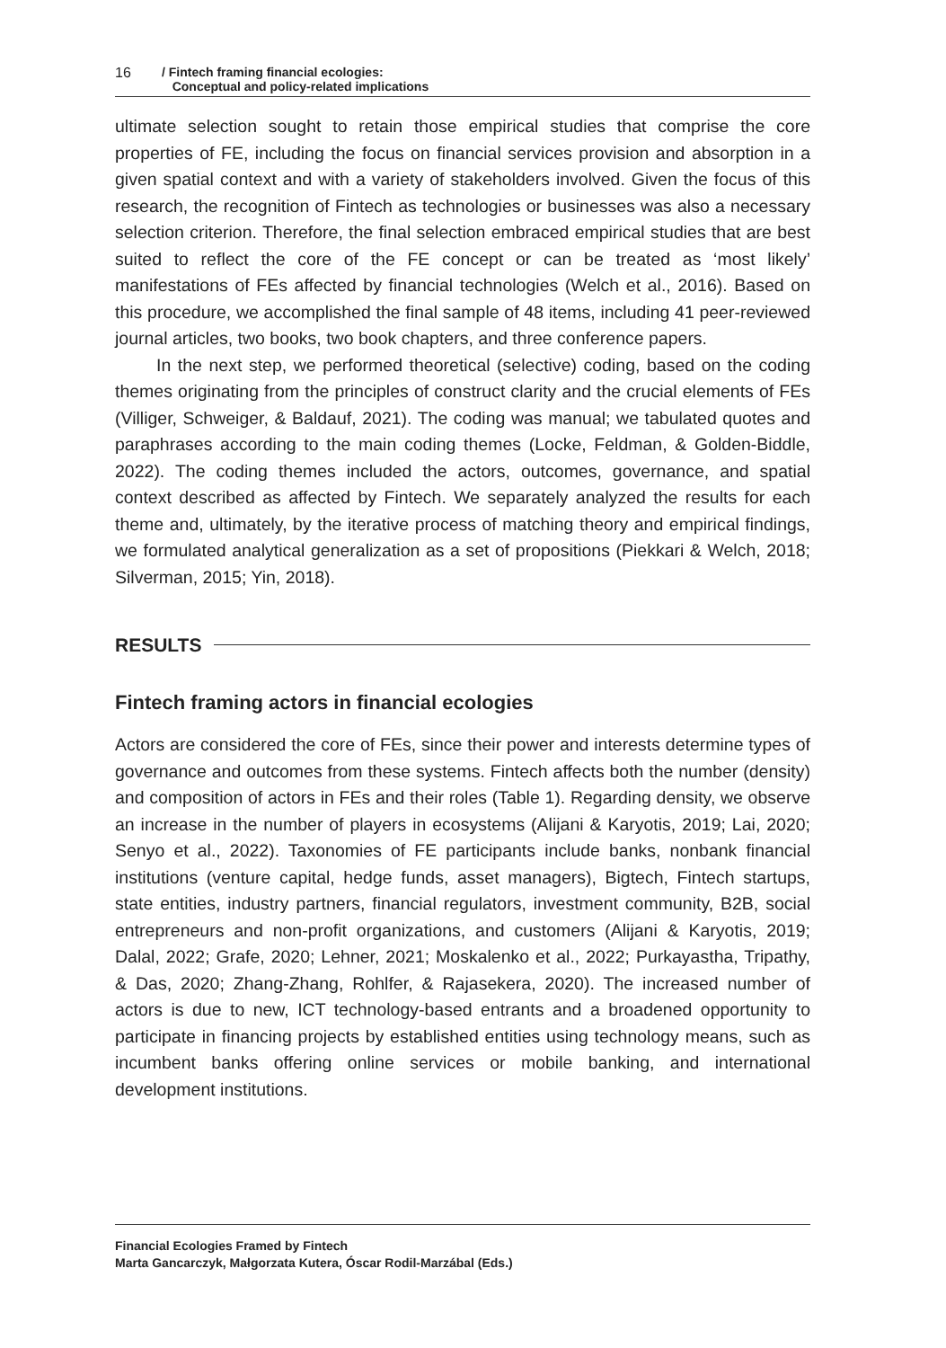16 / Fintech framing financial ecologies:
Conceptual and policy-related implications
ultimate selection sought to retain those empirical studies that comprise the core properties of FE, including the focus on financial services provision and absorption in a given spatial context and with a variety of stakeholders involved. Given the focus of this research, the recognition of Fintech as technologies or businesses was also a necessary selection criterion. Therefore, the final selection embraced empirical studies that are best suited to reflect the core of the FE concept or can be treated as ‘most likely’ manifestations of FEs affected by financial technologies (Welch et al., 2016). Based on this procedure, we accomplished the final sample of 48 items, including 41 peer-reviewed journal articles, two books, two book chapters, and three conference papers.
In the next step, we performed theoretical (selective) coding, based on the coding themes originating from the principles of construct clarity and the crucial elements of FEs (Villiger, Schweiger, & Baldauf, 2021). The coding was manual; we tabulated quotes and paraphrases according to the main coding themes (Locke, Feldman, & Golden-Biddle, 2022). The coding themes included the actors, outcomes, governance, and spatial context described as affected by Fintech. We separately analyzed the results for each theme and, ultimately, by the iterative process of matching theory and empirical findings, we formulated analytical generalization as a set of propositions (Piekkari & Welch, 2018; Silverman, 2015; Yin, 2018).
RESULTS
Fintech framing actors in financial ecologies
Actors are considered the core of FEs, since their power and interests determine types of governance and outcomes from these systems. Fintech affects both the number (density) and composition of actors in FEs and their roles (Table 1). Regarding density, we observe an increase in the number of players in ecosystems (Alijani & Karyotis, 2019; Lai, 2020; Senyo et al., 2022). Taxonomies of FE participants include banks, nonbank financial institutions (venture capital, hedge funds, asset managers), Bigtech, Fintech startups, state entities, industry partners, financial regulators, investment community, B2B, social entrepreneurs and non-profit organizations, and customers (Alijani & Karyotis, 2019; Dalal, 2022; Grafe, 2020; Lehner, 2021; Moskalenko et al., 2022; Purkayastha, Tripathy, & Das, 2020; Zhang-Zhang, Rohlfer, & Rajasekera, 2020). The increased number of actors is due to new, ICT technology-based entrants and a broadened opportunity to participate in financing projects by established entities using technology means, such as incumbent banks offering online services or mobile banking, and international development institutions.
Financial Ecologies Framed by Fintech
Marta Gancarczyk, Małgorzata Kutera, Óscar Rodil-Marzábal (Eds.)